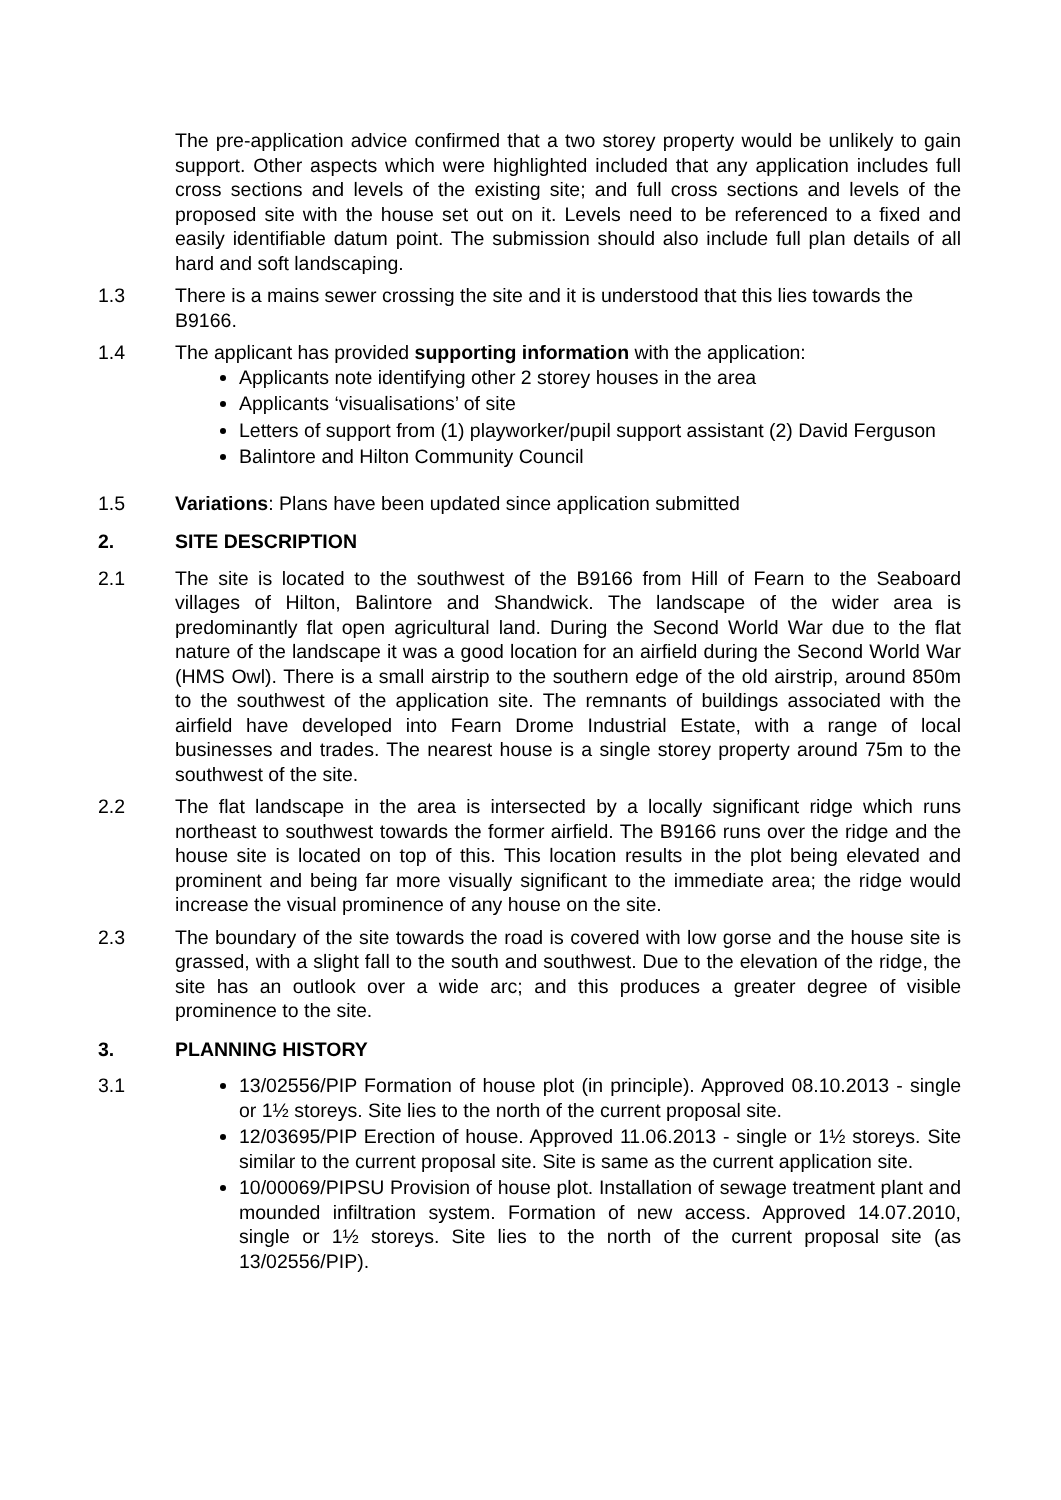The pre-application advice confirmed that a two storey property would be unlikely to gain support. Other aspects which were highlighted included that any application includes full cross sections and levels of the existing site; and full cross sections and levels of the proposed site with the house set out on it. Levels need to be referenced to a fixed and easily identifiable datum point. The submission should also include full plan details of all hard and soft landscaping.
1.3 There is a mains sewer crossing the site and it is understood that this lies towards the B9166.
1.4 The applicant has provided supporting information with the application:
Applicants note identifying other 2 storey houses in the area
Applicants ‘visualisations’ of site
Letters of support from (1) playworker/pupil support assistant (2) David Ferguson
Balintore and Hilton Community Council
1.5 Variations: Plans have been updated since application submitted
2. SITE DESCRIPTION
2.1 The site is located to the southwest of the B9166 from Hill of Fearn to the Seaboard villages of Hilton, Balintore and Shandwick. The landscape of the wider area is predominantly flat open agricultural land. During the Second World War due to the flat nature of the landscape it was a good location for an airfield during the Second World War (HMS Owl). There is a small airstrip to the southern edge of the old airstrip, around 850m to the southwest of the application site. The remnants of buildings associated with the airfield have developed into Fearn Drome Industrial Estate, with a range of local businesses and trades. The nearest house is a single storey property around 75m to the southwest of the site.
2.2 The flat landscape in the area is intersected by a locally significant ridge which runs northeast to southwest towards the former airfield. The B9166 runs over the ridge and the house site is located on top of this. This location results in the plot being elevated and prominent and being far more visually significant to the immediate area; the ridge would increase the visual prominence of any house on the site.
2.3 The boundary of the site towards the road is covered with low gorse and the house site is grassed, with a slight fall to the south and southwest. Due to the elevation of the ridge, the site has an outlook over a wide arc; and this produces a greater degree of visible prominence to the site.
3. PLANNING HISTORY
3.1 13/02556/PIP Formation of house plot (in principle). Approved 08.10.2013 - single or 1½ storeys. Site lies to the north of the current proposal site.
12/03695/PIP Erection of house. Approved 11.06.2013 - single or 1½ storeys. Site similar to the current proposal site. Site is same as the current application site.
10/00069/PIPSU Provision of house plot. Installation of sewage treatment plant and mounded infiltration system. Formation of new access. Approved 14.07.2010, single or 1½ storeys. Site lies to the north of the current proposal site (as 13/02556/PIP).